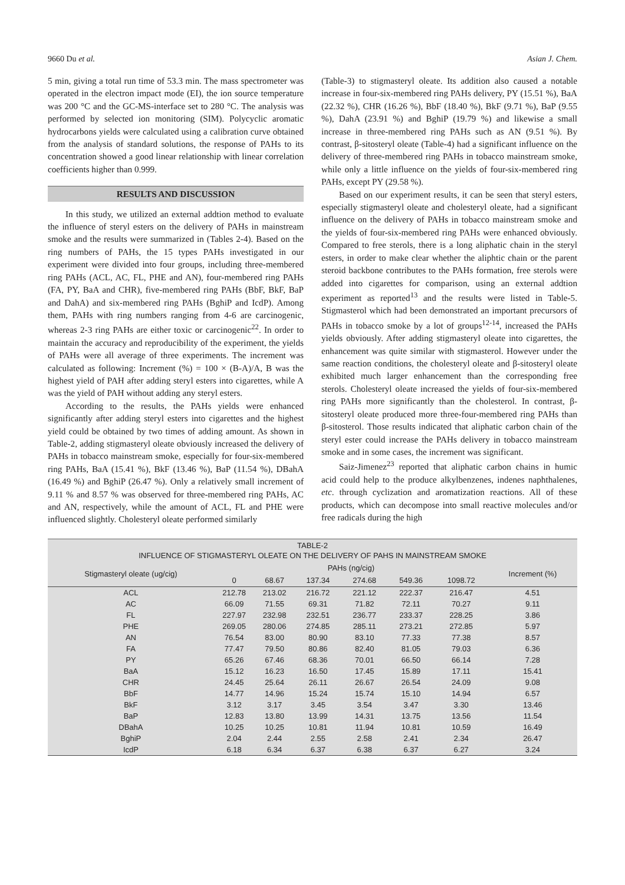9660 Du et al. Asian J. Chem.
5 min, giving a total run time of 53.3 min. The mass spectrometer was operated in the electron impact mode (EI), the ion source temperature was 200 °C and the GC-MS-interface set to 280 °C. The analysis was performed by selected ion monitoring (SIM). Polycyclic aromatic hydrocarbons yields were calculated using a calibration curve obtained from the analysis of standard solutions, the response of PAHs to its concentration showed a good linear relationship with linear correlation coefficients higher than 0.999.
RESULTS AND DISCUSSION
In this study, we utilized an external addtion method to evaluate the influence of steryl esters on the delivery of PAHs in mainstream smoke and the results were summarized in (Tables 2-4). Based on the ring numbers of PAHs, the 15 types PAHs investigated in our experiment were divided into four groups, including three-membered ring PAHs (ACL, AC, FL, PHE and AN), four-membered ring PAHs (FA, PY, BaA and CHR), five-membered ring PAHs (BbF, BkF, BaP and DahA) and six-membered ring PAHs (BghiP and IcdP). Among them, PAHs with ring numbers ranging from 4-6 are carcinogenic, whereas 2-3 ring PAHs are either toxic or carcinogenic<sup>22</sup>. In order to maintain the accuracy and reproducibility of the experiment, the yields of PAHs were all average of three experiments. The increment was calculated as following: Increment (%) = 100 × (B-A)/A, B was the highest yield of PAH after adding steryl esters into cigarettes, while A was the yield of PAH without adding any steryl esters.
According to the results, the PAHs yields were enhanced significantly after adding steryl esters into cigarettes and the highest yield could be obtained by two times of adding amount. As shown in Table-2, adding stigmasteryl oleate obviously increased the delivery of PAHs in tobacco mainstream smoke, especially for four-six-membered ring PAHs, BaA (15.41 %), BkF (13.46 %), BaP (11.54 %), DBahA (16.49 %) and BghiP (26.47 %). Only a relatively small increment of 9.11 % and 8.57 % was observed for three-membered ring PAHs, AC and AN, respectively, while the amount of ACL, FL and PHE were influenced slightly. Cholesteryl oleate performed similarly
(Table-3) to stigmasteryl oleate. Its addition also caused a notable increase in four-six-membered ring PAHs delivery, PY (15.51 %), BaA (22.32 %), CHR (16.26 %), BbF (18.40 %), BkF (9.71 %), BaP (9.55 %), DahA (23.91 %) and BghiP (19.79 %) and likewise a small increase in three-membered ring PAHs such as AN (9.51 %). By contrast, β-sitosteryl oleate (Table-4) had a significant influence on the delivery of three-membered ring PAHs in tobacco mainstream smoke, while only a little influence on the yields of four-six-membered ring PAHs, except PY (29.58 %).
Based on our experiment results, it can be seen that steryl esters, especially stigmasteryl oleate and cholesteryl oleate, had a significant influence on the delivery of PAHs in tobacco mainstream smoke and the yields of four-six-membered ring PAHs were enhanced obviously. Compared to free sterols, there is a long aliphatic chain in the steryl esters, in order to make clear whether the aliphtic chain or the parent steroid backbone contributes to the PAHs formation, free sterols were added into cigarettes for comparison, using an external addtion experiment as reported<sup>13</sup> and the results were listed in Table-5. Stigmasterol which had been demonstrated an important precursors of PAHs in tobacco smoke by a lot of groups<sup>12-14</sup>, increased the PAHs yields obviously. After adding stigmasteryl oleate into cigarettes, the enhancement was quite similar with stigmasterol. However under the same reaction conditions, the cholesteryl oleate and β-sitosteryl oleate exhibited much larger enhancement than the corresponding free sterols. Cholesteryl oleate increased the yields of four-six-membered ring PAHs more significantly than the cholesterol. In contrast, β-sitosteryl oleate produced more three-four-membered ring PAHs than β-sitosterol. Those results indicated that aliphatic carbon chain of the steryl ester could increase the PAHs delivery in tobacco mainstream smoke and in some cases, the increment was significant.
Saiz-Jimenez<sup>23</sup> reported that aliphatic carbon chains in humic acid could help to the produce alkylbenzenes, indenes naphthalenes, etc. through cyclization and aromatization reactions. All of these products, which can decompose into small reactive molecules and/or free radicals during the high
TABLE-2
INFLUENCE OF STIGMASTERYL OLEATE ON THE DELIVERY OF PAHS IN MAINSTREAM SMOKE
| Stigmasteryl oleate (ug/cig) | PAHs (ng/cig) | | | | | | Increment (%) |
| --- | --- | --- | --- | --- | --- | --- | --- |
| | 0 | 68.67 | 137.34 | 274.68 | 549.36 | 1098.72 | |
| ACL | 212.78 | 213.02 | 216.72 | 221.12 | 222.37 | 216.47 | 4.51 |
| AC | 66.09 | 71.55 | 69.31 | 71.82 | 72.11 | 70.27 | 9.11 |
| FL | 227.97 | 232.98 | 232.51 | 236.77 | 233.37 | 228.25 | 3.86 |
| PHE | 269.05 | 280.06 | 274.85 | 285.11 | 273.21 | 272.85 | 5.97 |
| AN | 76.54 | 83.00 | 80.90 | 83.10 | 77.33 | 77.38 | 8.57 |
| FA | 77.47 | 79.50 | 80.86 | 82.40 | 81.05 | 79.03 | 6.36 |
| PY | 65.26 | 67.46 | 68.36 | 70.01 | 66.50 | 66.14 | 7.28 |
| BaA | 15.12 | 16.23 | 16.50 | 17.45 | 15.89 | 17.11 | 15.41 |
| CHR | 24.45 | 25.64 | 26.11 | 26.67 | 26.54 | 24.09 | 9.08 |
| BbF | 14.77 | 14.96 | 15.24 | 15.74 | 15.10 | 14.94 | 6.57 |
| BkF | 3.12 | 3.17 | 3.45 | 3.54 | 3.47 | 3.30 | 13.46 |
| BaP | 12.83 | 13.80 | 13.99 | 14.31 | 13.75 | 13.56 | 11.54 |
| DBahA | 10.25 | 10.25 | 10.81 | 11.94 | 10.81 | 10.59 | 16.49 |
| BghiP | 2.04 | 2.44 | 2.55 | 2.58 | 2.41 | 2.34 | 26.47 |
| IcdP | 6.18 | 6.34 | 6.37 | 6.38 | 6.37 | 6.27 | 3.24 |